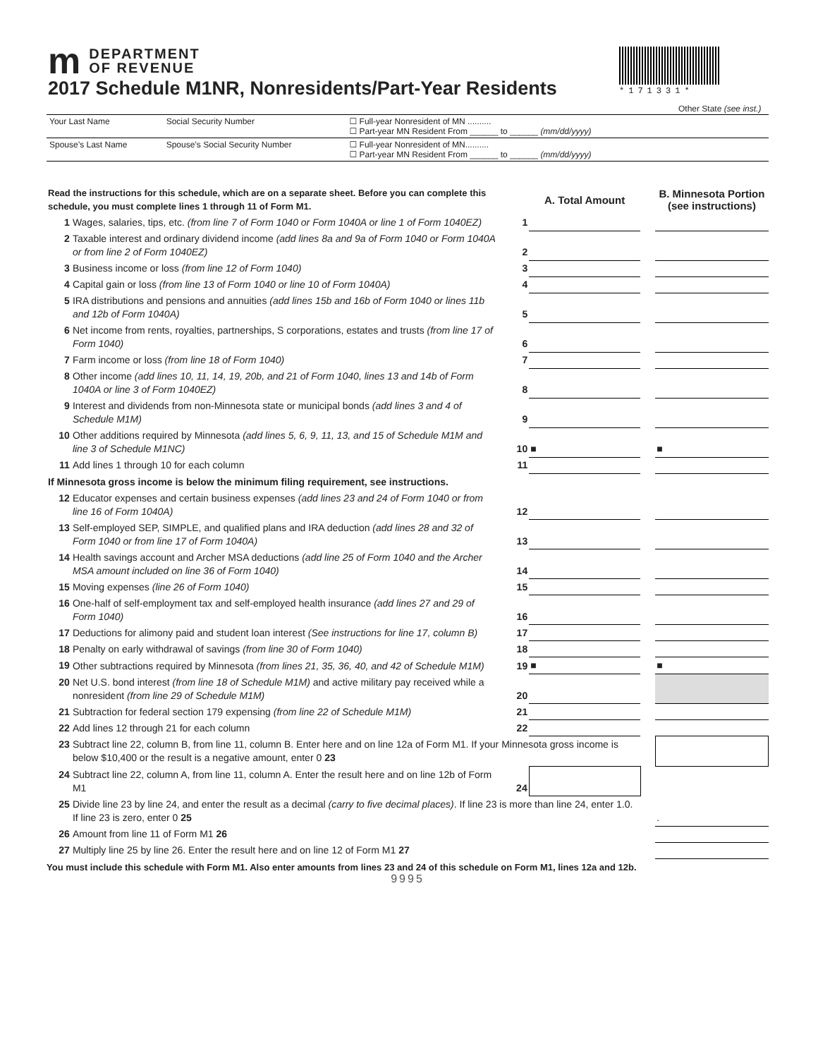m DEPARTMENT
OF REVENUE
2017 Schedule M1NR, Nonresidents/Part-Year Residents
*171331*
Other State (see inst.)
| Your Last Name | Social Security Number | ☐ Full-year Nonresident of MN .......... ☐ Part-year MN Resident From ______ to ______ (mm/dd/yyyy) | |
| Spouse’s Last Name | Spouse’s Social Security Number | ☐ Full-year Nonresident of MN.......... ☐ Part-year MN Resident From ______ to ______ (mm/dd/yyyy) | |
| Read the instructions for this schedule, which are on a separate sheet. Before you can complete this schedule, you must complete lines 1 through 11 of Form M1. | | | A. Total Amount | | B. Minnesota Portion (see instructions) |
| 1 | Wages, salaries, tips, etc. (from line 7 of Form 1040 or Form 1040A or line 1 of Form 1040EZ) | 1 | | | |
| 2 | Taxable interest and ordinary dividend income (add lines 8a and 9a of Form 1040 or Form 1040A or from line 2 of Form 1040EZ) | 2 | | | |
| 3 | Business income or loss (from line 12 of Form 1040) | 3 | | | |
| 4 | Capital gain or loss (from line 13 of Form 1040 or line 10 of Form 1040A) | 4 | | | |
| 5 | IRA distributions and pensions and annuities (add lines 15b and 16b of Form 1040 or lines 11b and 12b of Form 1040A) | 5 | | | |
| 6 | Net income from rents, royalties, partnerships, S corporations, estates and trusts (from line 17 of Form 1040) | 6 | | | |
| 7 | Farm income or loss (from line 18 of Form 1040) | 7 | | | |
| 8 | Other income (add lines 10, 11, 14, 19, 20b, and 21 of Form 1040, lines 13 and 14b of Form 1040A or line 3 of Form 1040EZ) | 8 | | | |
| 9 | Interest and dividends from non-Minnesota state or municipal bonds (add lines 3 and 4 of Schedule M1M) | 9 | | | |
| 10 | Other additions required by Minnesota (add lines 5, 6, 9, 11, 13, and 15 of Schedule M1M and line 3 of Schedule M1NC) | 10 | ■ | | ■ |
| 11 | Add lines 1 through 10 for each column | 11 | | | |
| If Minnesota gross income is below the minimum filing requirement, see instructions. | | | | | |
| 12 | Educator expenses and certain business expenses (add lines 23 and 24 of Form 1040 or from line 16 of Form 1040A) | 12 | | | |
| 13 | Self-employed SEP, SIMPLE, and qualified plans and IRA deduction (add lines 28 and 32 of Form 1040 or from line 17 of Form 1040A) | 13 | | | |
| 14 | Health savings account and Archer MSA deductions (add line 25 of Form 1040 and the Archer MSA amount included on line 36 of Form 1040) | 14 | | | |
| 15 | Moving expenses (line 26 of Form 1040) | 15 | | | |
| 16 | One-half of self-employment tax and self-employed health insurance (add lines 27 and 29 of Form 1040) | 16 | | | |
| 17 | Deductions for alimony paid and student loan interest (See instructions for line 17, column B) | 17 | | | |
| 18 | Penalty on early withdrawal of savings (from line 30 of Form 1040) | 18 | | | |
| 19 | Other subtractions required by Minnesota (from lines 21, 35, 36, 40, and 42 of Schedule M1M) | 19 | ■ | | ■ |
| 20 | Net U.S. bond interest (from line 18 of Schedule M1M) and active military pay received while a nonresident (from line 29 of Schedule M1M) | 20 | | | |
| 21 | Subtraction for federal section 179 expensing (from line 22 of Schedule M1M) | 21 | | | |
| 22 | Add lines 12 through 21 for each column | 22 | | | |
| 23 | Subtract line 22, column B, from line 11, column B. Enter here and on line 12a of Form M1. If your Minnesota gross income is below $10,400 or the result is a negative amount, enter 0 23 | | | | |
| 24 | Subtract line 22, column A, from line 11, column A. Enter the result here and on line 12b of Form M1 | 24 | | | |
| 25 | Divide line 23 by line 24, and enter the result as a decimal (carry to five decimal places) . If line 23 is more than line 24, enter 1.0. If line 23 is zero, enter 0 25 | | | | . |
| 26 | Amount from line 11 of Form M1 26 | | | | |
| 27 | Multiply line 25 by line 26. Enter the result here and on line 12 of Form M1 27 | | | | |
You must include this schedule with Form M1. Also enter amounts from lines 23 and 24 of this schedule on Form M1, lines 12a and 12b.
9995